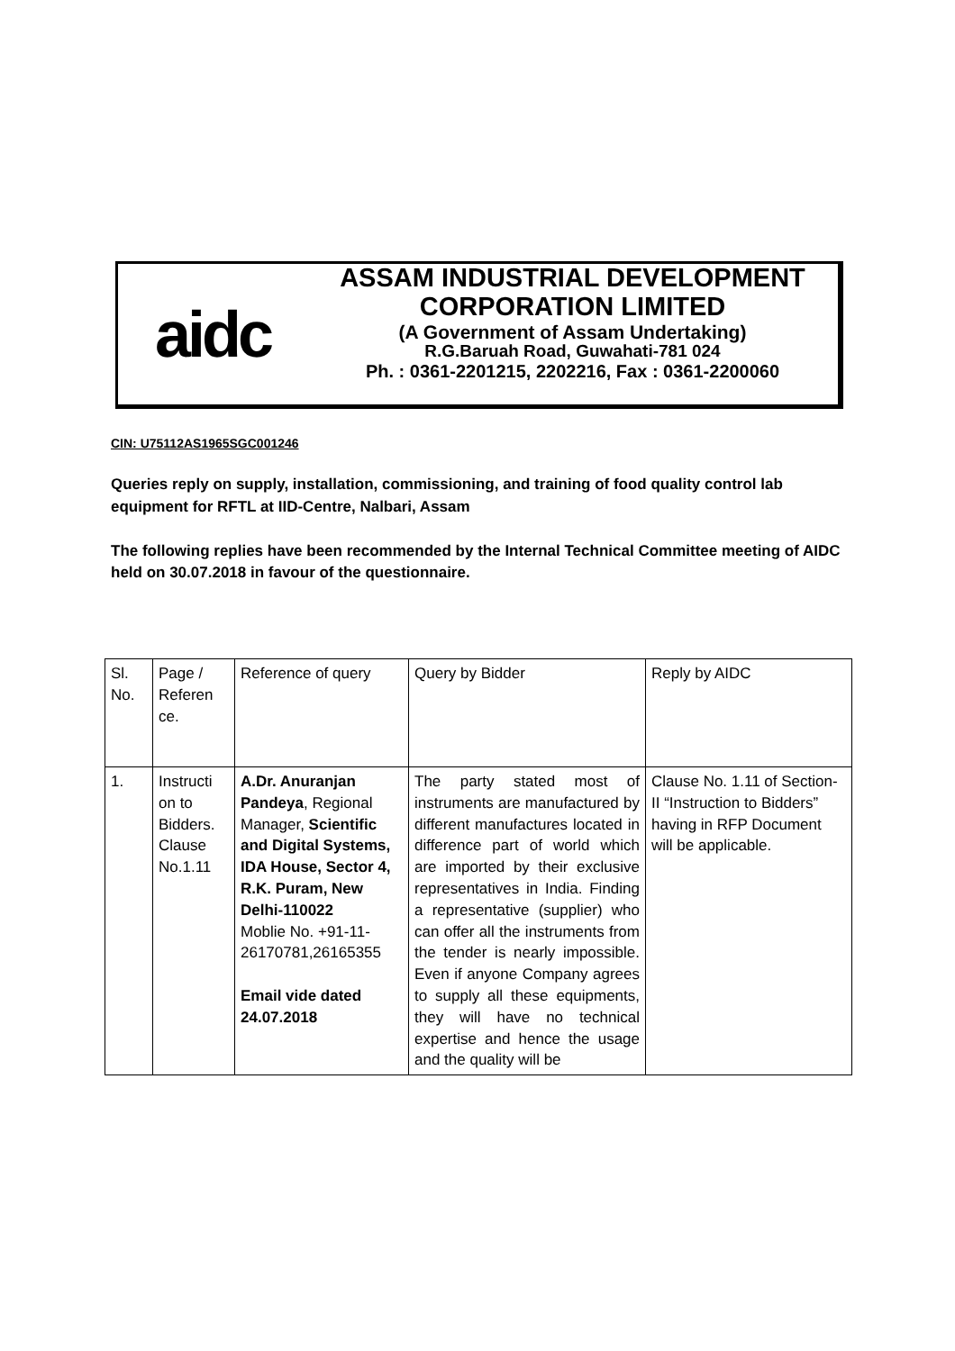aidc
ASSAM INDUSTRIAL DEVELOPMENT
CORPORATION LIMITED
(A Government of Assam Undertaking)
R.G.Baruah Road, Guwahati-781 024
Ph. : 0361-2201215, 2202216, Fax : 0361-2200060
CIN: U75112AS1965SGC001246
Queries reply on supply, installation, commissioning, and training of food quality control lab equipment for RFTL at IID-Centre, Nalbari, Assam
The following replies have been recommended by the Internal Technical Committee meeting of AIDC held on 30.07.2018 in favour of the questionnaire.
| Sl. No. | Page / Referen ce. | Reference of query | Query by Bidder | Reply by AIDC |
| 1. | Instructi on to Bidders. Clause No.1.11 | A.Dr. Anuranjan Pandeya , Regional Manager, Scientific and Digital Systems, IDA House, Sector 4, R.K. Puram, New Delhi-110022 Moblie No. +91-11-26170781,26165355 Email vide dated 24.07.2018 | The party stated most of instruments are manufactured by different manufactures located in difference part of world which are imported by their exclusive representatives in India. Finding a representative (supplier) who can offer all the instruments from the tender is nearly impossible. Even if anyone Company agrees to supply all these equipments, they will have no technical expertise and hence the usage and the quality will be | Clause No. 1.11 of Section-II “Instruction to Bidders” having in RFP Document will be applicable. |